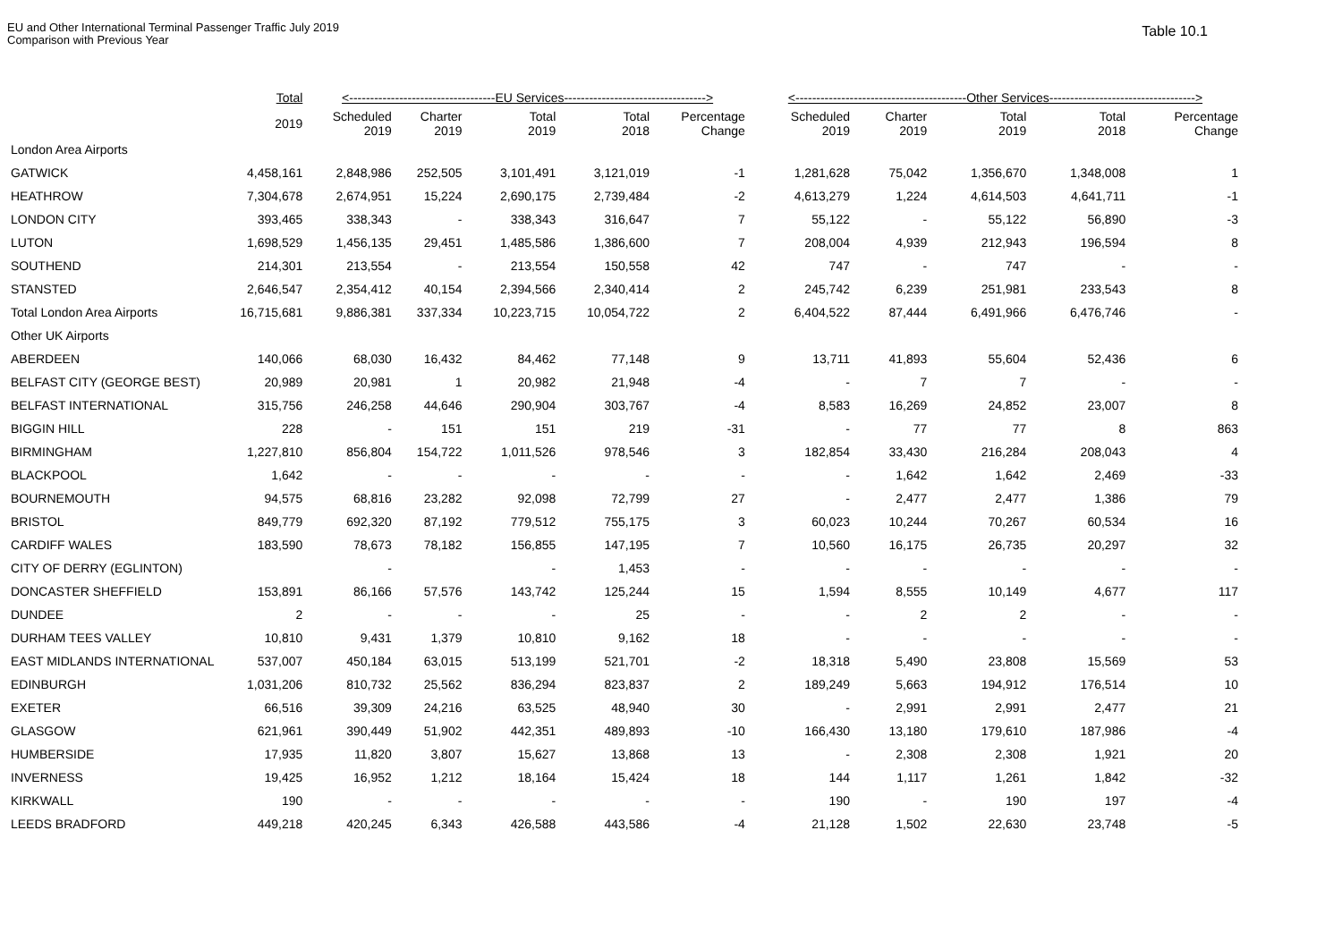EU and Other International Terminal Passenger Traffic July 2019
Comparison with Previous Year
Table 10.1
| | Total | <-----------------------------------EU Services----------------------------------> | | | | | <-----------------------------------------Other Services-----------------------------------> | | | | |
| --- | --- | --- | --- | --- | --- | --- | --- | --- | --- | --- | --- |
| | 2019 | Scheduled 2019 | Charter 2019 | Total 2019 | Total 2018 | Percentage Change | Scheduled 2019 | Charter 2019 | Total 2019 | Total 2018 | Percentage Change |
| London Area Airports | | | | | | | | | | | |
| GATWICK | 4,458,161 | 2,848,986 | 252,505 | 3,101,491 | 3,121,019 | -1 | 1,281,628 | 75,042 | 1,356,670 | 1,348,008 | 1 |
| HEATHROW | 7,304,678 | 2,674,951 | 15,224 | 2,690,175 | 2,739,484 | -2 | 4,613,279 | 1,224 | 4,614,503 | 4,641,711 | -1 |
| LONDON CITY | 393,465 | 338,343 | - | 338,343 | 316,647 | 7 | 55,122 | - | 55,122 | 56,890 | -3 |
| LUTON | 1,698,529 | 1,456,135 | 29,451 | 1,485,586 | 1,386,600 | 7 | 208,004 | 4,939 | 212,943 | 196,594 | 8 |
| SOUTHEND | 214,301 | 213,554 | - | 213,554 | 150,558 | 42 | 747 | - | 747 | - | - |
| STANSTED | 2,646,547 | 2,354,412 | 40,154 | 2,394,566 | 2,340,414 | 2 | 245,742 | 6,239 | 251,981 | 233,543 | 8 |
| Total London Area Airports | 16,715,681 | 9,886,381 | 337,334 | 10,223,715 | 10,054,722 | 2 | 6,404,522 | 87,444 | 6,491,966 | 6,476,746 | - |
| Other UK Airports | | | | | | | | | | | |
| ABERDEEN | 140,066 | 68,030 | 16,432 | 84,462 | 77,148 | 9 | 13,711 | 41,893 | 55,604 | 52,436 | 6 |
| BELFAST CITY (GEORGE BEST) | 20,989 | 20,981 | 1 | 20,982 | 21,948 | -4 | - | 7 | 7 | - | - |
| BELFAST INTERNATIONAL | 315,756 | 246,258 | 44,646 | 290,904 | 303,767 | -4 | 8,583 | 16,269 | 24,852 | 23,007 | 8 |
| BIGGIN HILL | 228 | - | 151 | 151 | 219 | -31 | - | 77 | 77 | 8 | 863 |
| BIRMINGHAM | 1,227,810 | 856,804 | 154,722 | 1,011,526 | 978,546 | 3 | 182,854 | 33,430 | 216,284 | 208,043 | 4 |
| BLACKPOOL | 1,642 | - | - | - | - | - | - | 1,642 | 1,642 | 2,469 | -33 |
| BOURNEMOUTH | 94,575 | 68,816 | 23,282 | 92,098 | 72,799 | 27 | - | 2,477 | 2,477 | 1,386 | 79 |
| BRISTOL | 849,779 | 692,320 | 87,192 | 779,512 | 755,175 | 3 | 60,023 | 10,244 | 70,267 | 60,534 | 16 |
| CARDIFF WALES | 183,590 | 78,673 | 78,182 | 156,855 | 147,195 | 7 | 10,560 | 16,175 | 26,735 | 20,297 | 32 |
| CITY OF DERRY (EGLINTON) | | - | | - | 1,453 | - | - | - | - | - | - |
| DONCASTER SHEFFIELD | 153,891 | 86,166 | 57,576 | 143,742 | 125,244 | 15 | 1,594 | 8,555 | 10,149 | 4,677 | 117 |
| DUNDEE | 2 | - | - | - | 25 | - | - | 2 | 2 | - | - |
| DURHAM TEES VALLEY | 10,810 | 9,431 | 1,379 | 10,810 | 9,162 | 18 | - | - | - | - | - |
| EAST MIDLANDS INTERNATIONAL | 537,007 | 450,184 | 63,015 | 513,199 | 521,701 | -2 | 18,318 | 5,490 | 23,808 | 15,569 | 53 |
| EDINBURGH | 1,031,206 | 810,732 | 25,562 | 836,294 | 823,837 | 2 | 189,249 | 5,663 | 194,912 | 176,514 | 10 |
| EXETER | 66,516 | 39,309 | 24,216 | 63,525 | 48,940 | 30 | - | 2,991 | 2,991 | 2,477 | 21 |
| GLASGOW | 621,961 | 390,449 | 51,902 | 442,351 | 489,893 | -10 | 166,430 | 13,180 | 179,610 | 187,986 | -4 |
| HUMBERSIDE | 17,935 | 11,820 | 3,807 | 15,627 | 13,868 | 13 | - | 2,308 | 2,308 | 1,921 | 20 |
| INVERNESS | 19,425 | 16,952 | 1,212 | 18,164 | 15,424 | 18 | 144 | 1,117 | 1,261 | 1,842 | -32 |
| KIRKWALL | 190 | - | - | - | - | - | 190 | - | 190 | 197 | -4 |
| LEEDS BRADFORD | 449,218 | 420,245 | 6,343 | 426,588 | 443,586 | -4 | 21,128 | 1,502 | 22,630 | 23,748 | -5 |